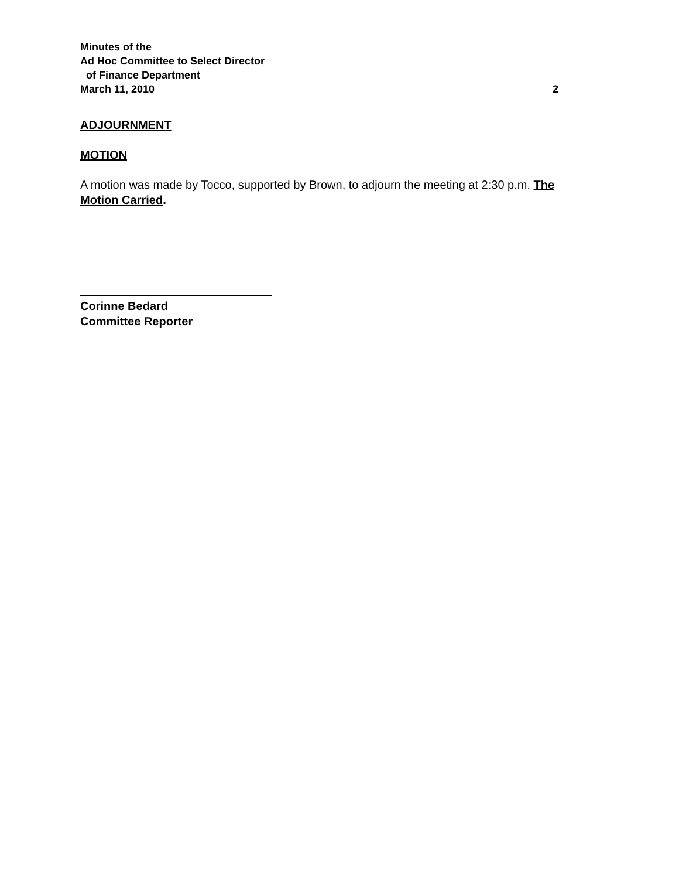Minutes of the
Ad Hoc Committee to Select Director
of Finance Department
March 11, 2010 2
ADJOURNMENT
MOTION
A motion was made by Tocco, supported by Brown, to adjourn the meeting at 2:30 p.m. The Motion Carried.
Corinne Bedard
Committee Reporter